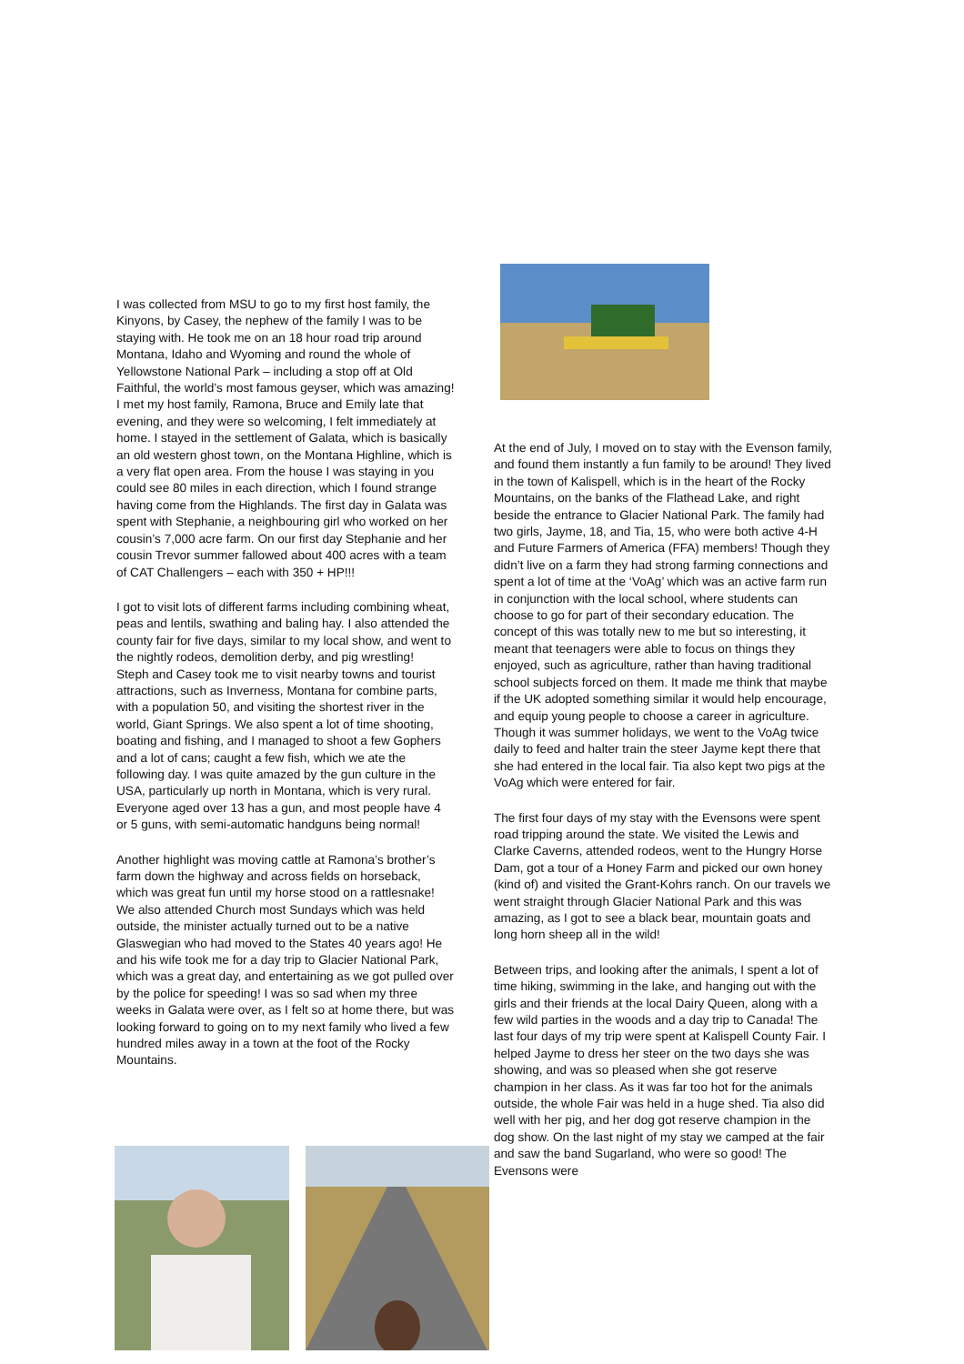I was collected from MSU to go to my first host family, the Kinyons, by Casey, the nephew of the family I was to be staying with. He took me on an 18 hour road trip around Montana, Idaho and Wyoming and round the whole of Yellowstone National Park – including a stop off at Old Faithful, the world’s most famous geyser, which was amazing! I met my host family, Ramona, Bruce and Emily late that evening, and they were so welcoming, I felt immediately at home. I stayed in the settlement of Galata, which is basically an old western ghost town, on the Montana Highline, which is a very flat open area. From the house I was staying in you could see 80 miles in each direction, which I found strange having come from the Highlands. The first day in Galata was spent with Stephanie, a neighbouring girl who worked on her cousin’s 7,000 acre farm. On our first day Stephanie and her cousin Trevor summer fallowed about 400 acres with a team of CAT Challengers – each with 350 + HP!!!
I got to visit lots of different farms including combining wheat, peas and lentils, swathing and baling hay. I also attended the county fair for five days, similar to my local show, and went to the nightly rodeos, demolition derby, and pig wrestling!
Steph and Casey took me to visit nearby towns and tourist attractions, such as Inverness, Montana for combine parts, with a population 50, and visiting the shortest river in the world, Giant Springs. We also spent a lot of time shooting, boating and fishing, and I managed to shoot a few Gophers and a lot of cans; caught a few fish, which we ate the following day. I was quite amazed by the gun culture in the USA, particularly up north in Montana, which is very rural. Everyone aged over 13 has a gun, and most people have 4 or 5 guns, with semi-automatic handguns being normal!
Another highlight was moving cattle at Ramona’s brother’s farm down the highway and across fields on horseback, which was great fun until my horse stood on a rattlesnake! We also attended Church most Sundays which was held outside, the minister actually turned out to be a native Glaswegian who had moved to the States 40 years ago! He and his wife took me for a day trip to Glacier National Park, which was a great day, and entertaining as we got pulled over by the police for speeding! I was so sad when my three weeks in Galata were over, as I felt so at home there, but was looking forward to going on to my next family who lived a few hundred miles away in a town at the foot of the Rocky Mountains.
At the end of July, I moved on to stay with the Evenson family, and found them instantly a fun family to be around! They lived in the town of Kalispell, which is in the heart of the Rocky Mountains, on the banks of the Flathead Lake, and right beside the entrance to Glacier National Park. The family had two girls, Jayme, 18, and Tia, 15, who were both active 4-H and Future Farmers of America (FFA) members! Though they didn’t live on a farm they had strong farming connections and spent a lot of time at the ‘VoAg’ which was an active farm run in conjunction with the local school, where students can choose to go for part of their secondary education. The concept of this was totally new to me but so interesting, it meant that teenagers were able to focus on things they enjoyed, such as agriculture, rather than having traditional school subjects forced on them. It made me think that maybe if the UK adopted something similar it would help encourage, and equip young people to choose a career in agriculture. Though it was summer holidays, we went to the VoAg twice daily to feed and halter train the steer Jayme kept there that she had entered in the local fair. Tia also kept two pigs at the VoAg which were entered for fair.
The first four days of my stay with the Evensons were spent road tripping around the state. We visited the Lewis and Clarke Caverns, attended rodeos, went to the Hungry Horse Dam, got a tour of a Honey Farm and picked our own honey (kind of) and visited the Grant-Kohrs ranch. On our travels we went straight through Glacier National Park and this was amazing, as I got to see a black bear, mountain goats and long horn sheep all in the wild!
Between trips, and looking after the animals, I spent a lot of time hiking, swimming in the lake, and hanging out with the girls and their friends at the local Dairy Queen, along with a few wild parties in the woods and a day trip to Canada! The last four days of my trip were spent at Kalispell County Fair. I helped Jayme to dress her steer on the two days she was showing, and was so pleased when she got reserve champion in her class. As it was far too hot for the animals outside, the whole Fair was held in a huge shed. Tia also did well with her pig, and her dog got reserve champion in the dog show. On the last night of my stay we camped at the fair and saw the band Sugarland, who were so good! The Evensons were